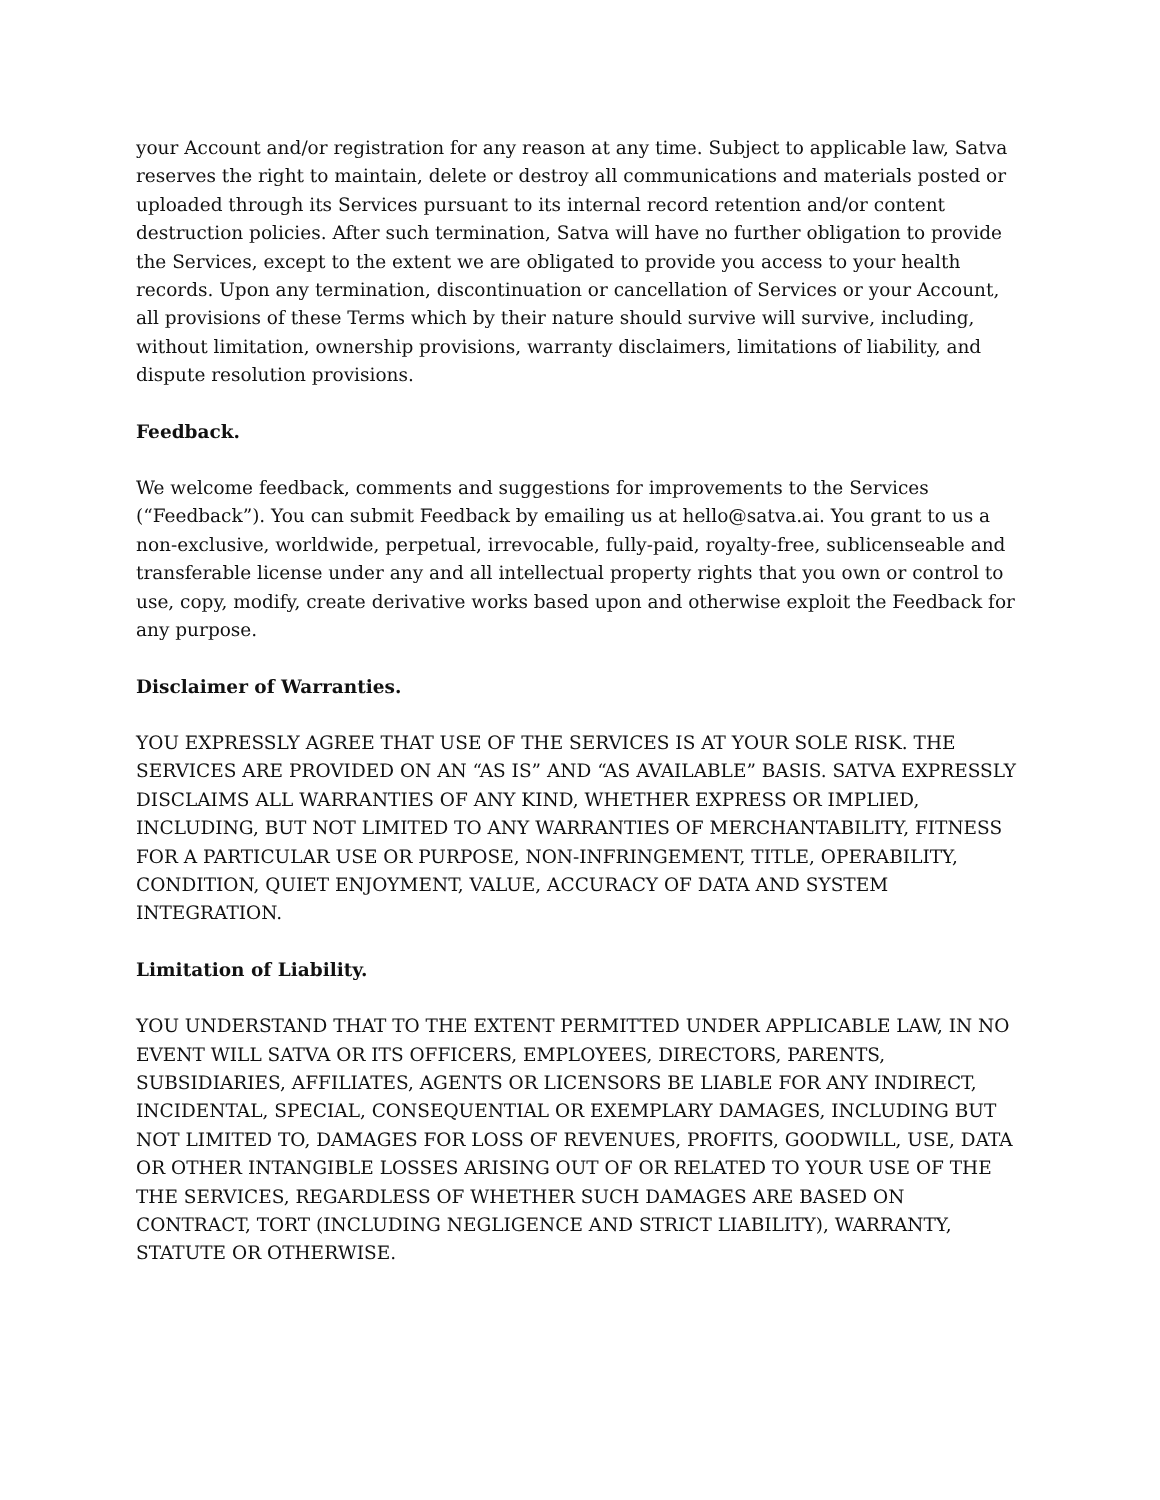your Account and/or registration for any reason at any time. Subject to applicable law, Satva reserves the right to maintain, delete or destroy all communications and materials posted or uploaded through its Services pursuant to its internal record retention and/or content destruction policies. After such termination, Satva will have no further obligation to provide the Services, except to the extent we are obligated to provide you access to your health records. Upon any termination, discontinuation or cancellation of Services or your Account, all provisions of these Terms which by their nature should survive will survive, including, without limitation, ownership provisions, warranty disclaimers, limitations of liability, and dispute resolution provisions.
Feedback.
We welcome feedback, comments and suggestions for improvements to the Services (“Feedback”). You can submit Feedback by emailing us at hello@satva.ai. You grant to us a non-exclusive, worldwide, perpetual, irrevocable, fully-paid, royalty-free, sublicenseable and transferable license under any and all intellectual property rights that you own or control to use, copy, modify, create derivative works based upon and otherwise exploit the Feedback for any purpose.
Disclaimer of Warranties.
YOU EXPRESSLY AGREE THAT USE OF THE SERVICES IS AT YOUR SOLE RISK. THE SERVICES ARE PROVIDED ON AN “AS IS” AND “AS AVAILABLE” BASIS. SATVA EXPRESSLY DISCLAIMS ALL WARRANTIES OF ANY KIND, WHETHER EXPRESS OR IMPLIED, INCLUDING, BUT NOT LIMITED TO ANY WARRANTIES OF MERCHANTABILITY, FITNESS FOR A PARTICULAR USE OR PURPOSE, NON-INFRINGEMENT, TITLE, OPERABILITY, CONDITION, QUIET ENJOYMENT, VALUE, ACCURACY OF DATA AND SYSTEM INTEGRATION.
Limitation of Liability.
YOU UNDERSTAND THAT TO THE EXTENT PERMITTED UNDER APPLICABLE LAW, IN NO EVENT WILL SATVA OR ITS OFFICERS, EMPLOYEES, DIRECTORS, PARENTS, SUBSIDIARIES, AFFILIATES, AGENTS OR LICENSORS BE LIABLE FOR ANY INDIRECT, INCIDENTAL, SPECIAL, CONSEQUENTIAL OR EXEMPLARY DAMAGES, INCLUDING BUT NOT LIMITED TO, DAMAGES FOR LOSS OF REVENUES, PROFITS, GOODWILL, USE, DATA OR OTHER INTANGIBLE LOSSES ARISING OUT OF OR RELATED TO YOUR USE OF THE THE SERVICES, REGARDLESS OF WHETHER SUCH DAMAGES ARE BASED ON CONTRACT, TORT (INCLUDING NEGLIGENCE AND STRICT LIABILITY), WARRANTY, STATUTE OR OTHERWISE.